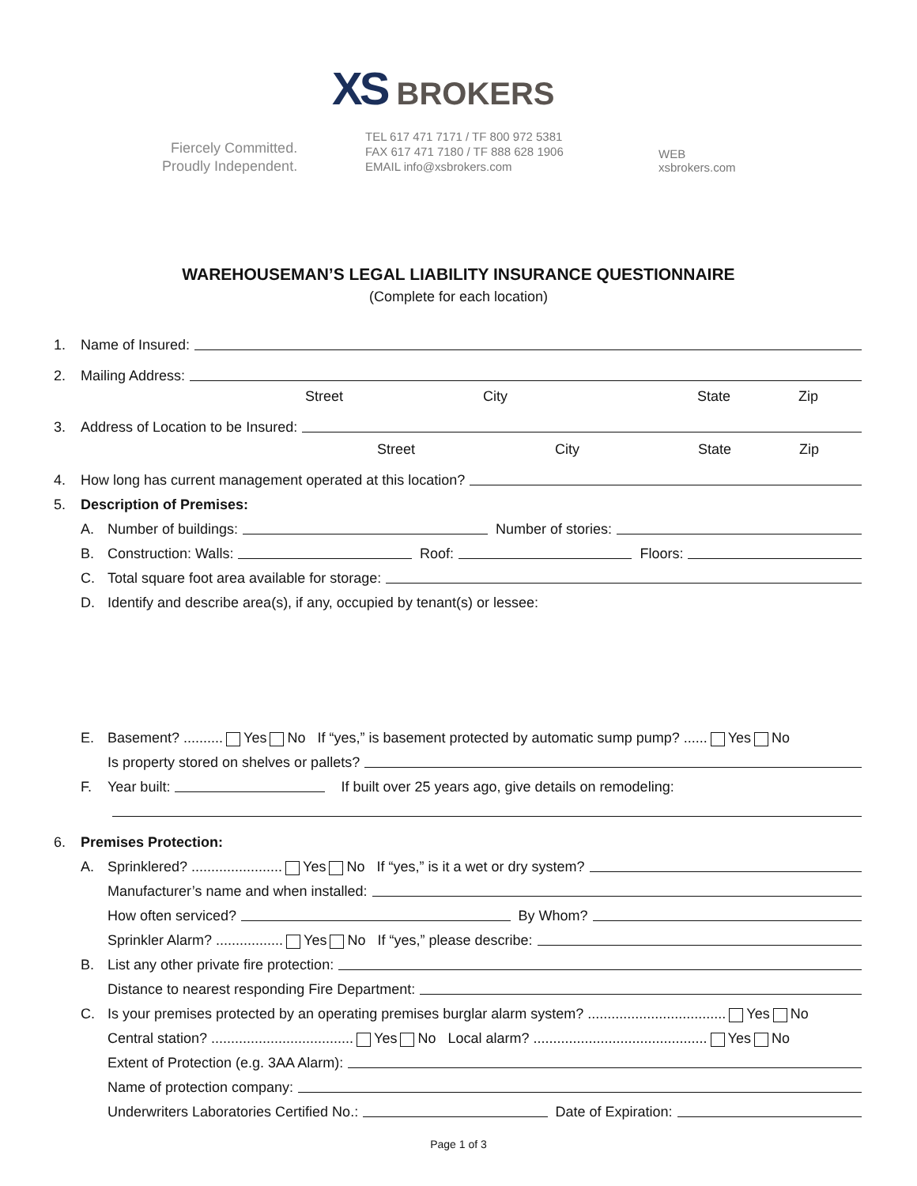XS BROKERS
Fiercely Committed.
Proudly Independent.
TEL 617 471 7171 / TF 800 972 5381
FAX 617 471 7180 / TF 888 628 1906
EMAIL info@xsbrokers.com
WEB
xsbrokers.com
WAREHOUSEMAN’S LEGAL LIABILITY INSURANCE QUESTIONNAIRE
(Complete for each location)
1. Name of Insured:
2. Mailing Address:
Street City State Zip
3. Address of Location to be Insured:
Street City State Zip
4. How long has current management operated at this location?
5. Description of Premises:
A. Number of buildings: Number of stories:
B. Construction: Walls: Roof: Floors:
C. Total square foot area available for storage:
D. Identify and describe area(s), if any, occupied by tenant(s) or lessee:
E. Basement? .......... Yes No If “yes,” is basement protected by automatic sump pump? ...... Yes No
Is property stored on shelves or pallets?
F. Year built: If built over 25 years ago, give details on remodeling:
6. Premises Protection:
A. Sprinklered? ....................... Yes No If “yes,” is it a wet or dry system?
Manufacturer’s name and when installed:
How often serviced? By Whom?
Sprinkler Alarm? ................. Yes No If “yes,” please describe:
B. List any other private fire protection:
Distance to nearest responding Fire Department:
C. Is your premises protected by an operating premises burglar alarm system? ................................... Yes No
Central station? .................................... Yes No Local alarm? ............................................ Yes No
Extent of Protection (e.g. 3AA Alarm):
Name of protection company:
Underwriters Laboratories Certified No.: Date of Expiration:
Page 1 of 3